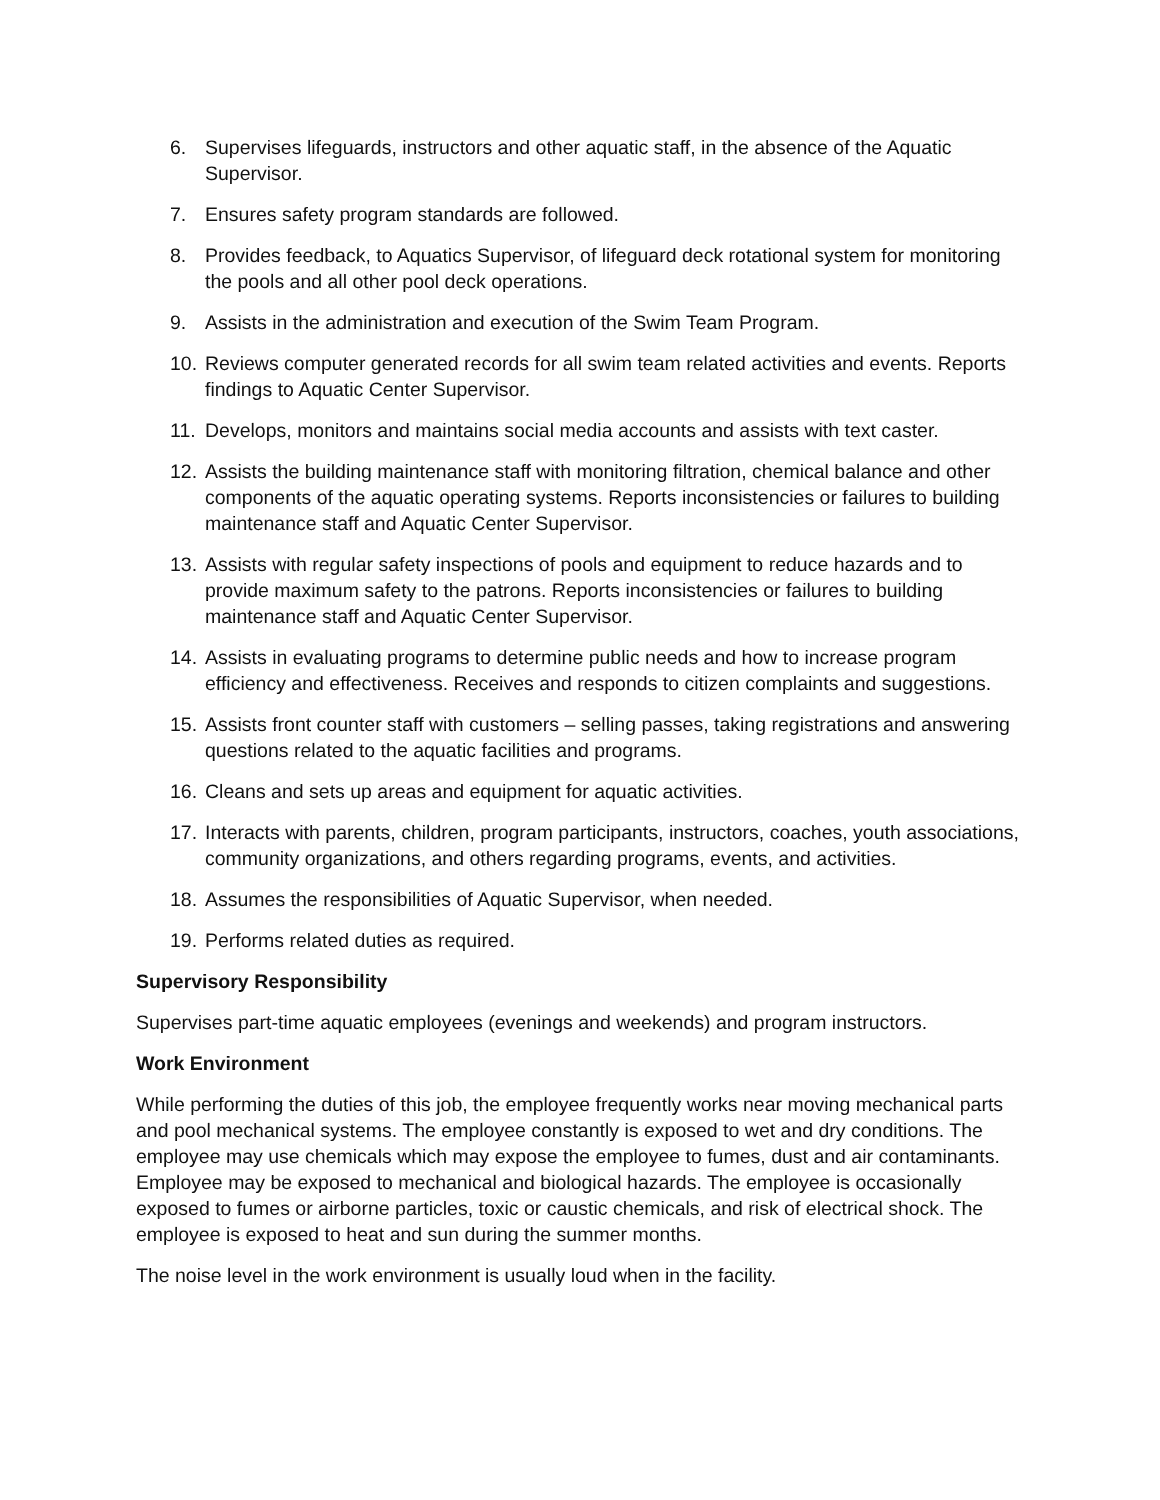6. Supervises lifeguards, instructors and other aquatic staff, in the absence of the Aquatic Supervisor.
7. Ensures safety program standards are followed.
8. Provides feedback, to Aquatics Supervisor, of lifeguard deck rotational system for monitoring the pools and all other pool deck operations.
9. Assists in the administration and execution of the Swim Team Program.
10. Reviews computer generated records for all swim team related activities and events. Reports findings to Aquatic Center Supervisor.
11. Develops, monitors and maintains social media accounts and assists with text caster.
12. Assists the building maintenance staff with monitoring filtration, chemical balance and other components of the aquatic operating systems. Reports inconsistencies or failures to building maintenance staff and Aquatic Center Supervisor.
13. Assists with regular safety inspections of pools and equipment to reduce hazards and to provide maximum safety to the patrons. Reports inconsistencies or failures to building maintenance staff and Aquatic Center Supervisor.
14. Assists in evaluating programs to determine public needs and how to increase program efficiency and effectiveness. Receives and responds to citizen complaints and suggestions.
15. Assists front counter staff with customers – selling passes, taking registrations and answering questions related to the aquatic facilities and programs.
16. Cleans and sets up areas and equipment for aquatic activities.
17. Interacts with parents, children, program participants, instructors, coaches, youth associations, community organizations, and others regarding programs, events, and activities.
18. Assumes the responsibilities of Aquatic Supervisor, when needed.
19. Performs related duties as required.
Supervisory Responsibility
Supervises part-time aquatic employees (evenings and weekends) and program instructors.
Work Environment
While performing the duties of this job, the employee frequently works near moving mechanical parts and pool mechanical systems. The employee constantly is exposed to wet and dry conditions. The employee may use chemicals which may expose the employee to fumes, dust and air contaminants. Employee may be exposed to mechanical and biological hazards. The employee is occasionally exposed to fumes or airborne particles, toxic or caustic chemicals, and risk of electrical shock. The employee is exposed to heat and sun during the summer months.
The noise level in the work environment is usually loud when in the facility.